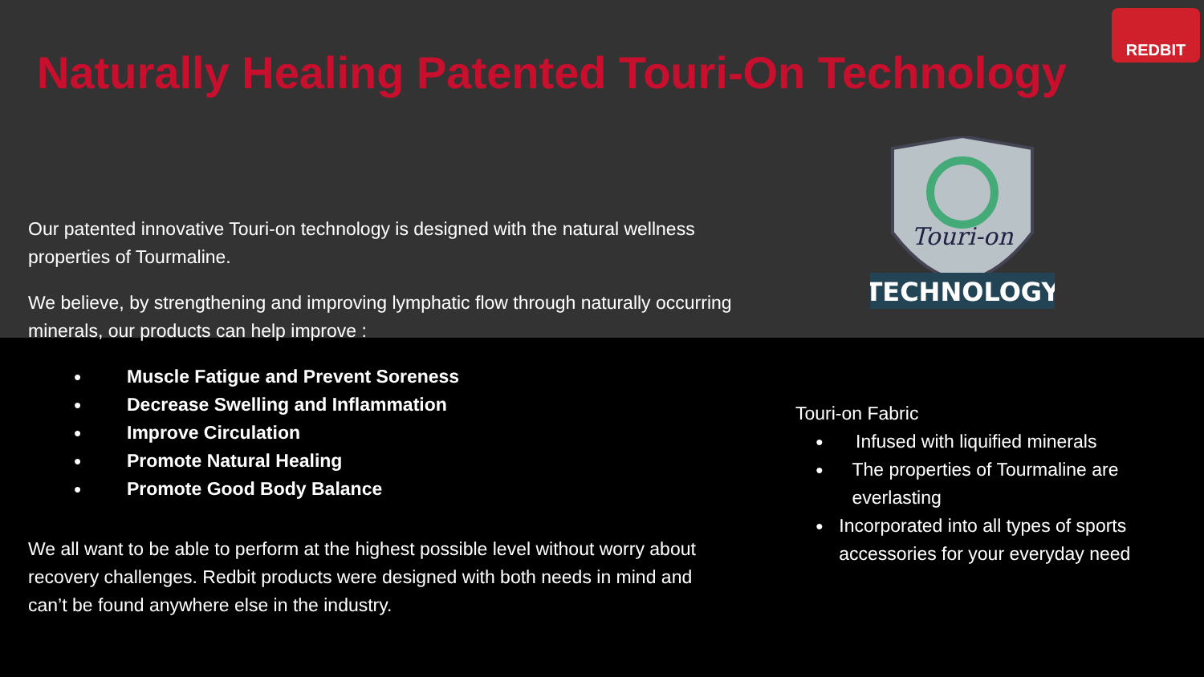Naturally Healing Patented Touri-On Technology
REDBIT
Touri-on
TECHNOLOGY
Our patented innovative Touri-on technology is designed with the natural wellness properties of Tourmaline.
We believe, by strengthening and improving lymphatic flow through naturally occurring minerals, our products can help improve :
● Muscle Fatigue and Prevent Soreness
● Decrease Swelling and Inflammation
● Improve Circulation
● Promote Natural Healing
● Promote Good Body Balance
We all want to be able to perform at the highest possible level without worry about recovery challenges. Redbit products were designed with both needs in mind and can’t be found anywhere else in the industry.
Touri-on Fabric
● Infused with liquified minerals
● The properties of Tourmaline are everlasting
● Incorporated into all types of sports accessories for your everyday need